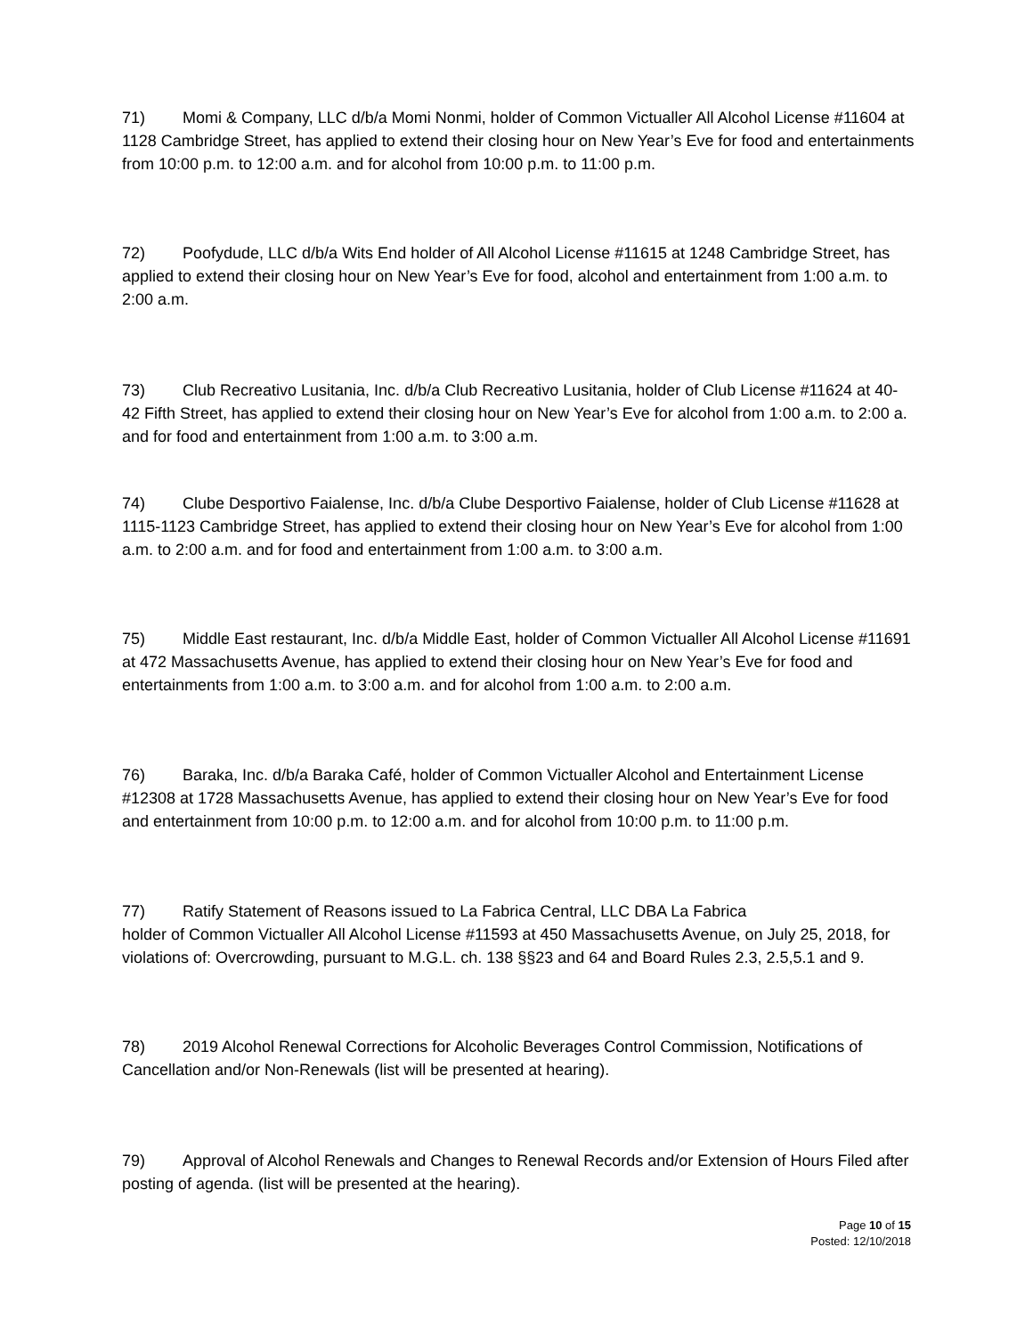71) Momi & Company, LLC d/b/a Momi Nonmi, holder of Common Victualler All Alcohol License #11604 at 1128 Cambridge Street, has applied to extend their closing hour on New Year’s Eve for food and entertainments from 10:00 p.m. to 12:00 a.m. and for alcohol from 10:00 p.m. to 11:00 p.m.
72) Poofydude, LLC d/b/a Wits End holder of All Alcohol License #11615 at 1248 Cambridge Street, has applied to extend their closing hour on New Year’s Eve for food, alcohol and entertainment from 1:00 a.m. to 2:00 a.m.
73) Club Recreativo Lusitania, Inc. d/b/a Club Recreativo Lusitania, holder of Club License #11624 at 40-42 Fifth Street, has applied to extend their closing hour on New Year’s Eve for alcohol from 1:00 a.m. to 2:00 a. and for food and entertainment from 1:00 a.m. to 3:00 a.m.
74) Clube Desportivo Faialense, Inc. d/b/a Clube Desportivo Faialense, holder of Club License #11628 at 1115-1123 Cambridge Street, has applied to extend their closing hour on New Year’s Eve for alcohol from 1:00 a.m. to 2:00 a.m. and for food and entertainment from 1:00 a.m. to 3:00 a.m.
75) Middle East restaurant, Inc. d/b/a Middle East, holder of Common Victualler All Alcohol License #11691 at 472 Massachusetts Avenue, has applied to extend their closing hour on New Year’s Eve for food and entertainments from 1:00 a.m. to 3:00 a.m. and for alcohol from 1:00 a.m. to 2:00 a.m.
76) Baraka, Inc. d/b/a Baraka Café, holder of Common Victualler Alcohol and Entertainment License #12308 at 1728 Massachusetts Avenue, has applied to extend their closing hour on New Year’s Eve for food and entertainment from 10:00 p.m. to 12:00 a.m. and for alcohol from 10:00 p.m. to 11:00 p.m.
77) Ratify Statement of Reasons issued to La Fabrica Central, LLC DBA La Fabrica
holder of Common Victualler All Alcohol License #11593 at 450 Massachusetts Avenue, on July 25, 2018, for violations of: Overcrowding, pursuant to M.G.L. ch. 138 §§23 and 64 and Board Rules 2.3, 2.5,5.1 and 9.
78) 2019 Alcohol Renewal Corrections for Alcoholic Beverages Control Commission, Notifications of Cancellation and/or Non-Renewals (list will be presented at hearing).
79) Approval of Alcohol Renewals and Changes to Renewal Records and/or Extension of Hours Filed after posting of agenda. (list will be presented at the hearing).
Page 10 of 15
Posted: 12/10/2018